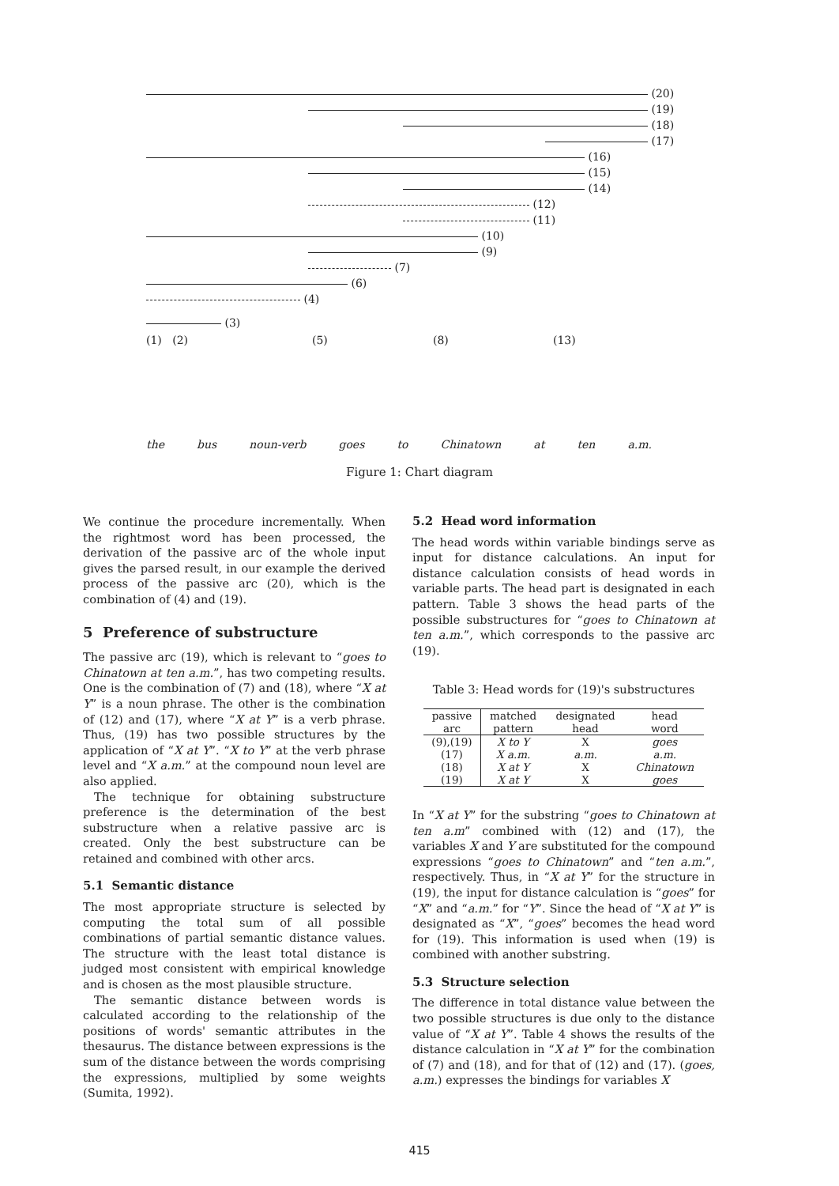(20)
(19)
(18)
(17)
(16)
(15)
(14)
(12)
(11)
(10)
(9)
(7)
(6)
(4)
(3)
(1) (2) (5) (8) (13)
the bus noun-verb goes to Chinatown at ten a.m.
Figure 1: Chart diagram
We continue the procedure incrementally. When the rightmost word has been processed, the derivation of the passive arc of the whole input gives the parsed result, in our example the derived process of the passive arc (20), which is the combination of (4) and (19).
5 Preference of substructure
The passive arc (19), which is relevant to “goes to Chinatown at ten a.m.”, has two competing results. One is the combination of (7) and (18), where “X at Y” is a noun phrase. The other is the combination of (12) and (17), where “X at Y” is a verb phrase. Thus, (19) has two possible structures by the application of “X at Y”. “X to Y” at the verb phrase level and “X a.m.” at the compound noun level are also applied.
The technique for obtaining substructure preference is the determination of the best substructure when a relative passive arc is created. Only the best substructure can be retained and combined with other arcs.
5.1 Semantic distance
The most appropriate structure is selected by computing the total sum of all possible combinations of partial semantic distance values. The structure with the least total distance is judged most consistent with empirical knowledge and is chosen as the most plausible structure.
The semantic distance between words is calculated according to the relationship of the positions of words' semantic attributes in the thesaurus. The distance between expressions is the sum of the distance between the words comprising the expressions, multiplied by some weights (Sumita, 1992).
5.2 Head word information
The head words within variable bindings serve as input for distance calculations. An input for distance calculation consists of head words in variable parts. The head part is designated in each pattern. Table 3 shows the head parts of the possible substructures for “goes to Chinatown at ten a.m.”, which corresponds to the passive arc (19).
Table 3: Head words for (19)'s substructures
| passive arc | matched pattern | designated head | head word |
| --- | --- | --- | --- |
| (9),(19) | X to Y | X | goes |
| (17) | X a.m. | a.m. | a.m. |
| (18) | X at Y | X | Chinatown |
| (19) | X at Y | X | goes |
In “X at Y” for the substring “goes to Chinatown at ten a.m” combined with (12) and (17), the variables X and Y are substituted for the compound expressions “goes to Chinatown” and “ten a.m.”, respectively. Thus, in “X at Y” for the structure in (19), the input for distance calculation is “goes” for “X” and “a.m.” for “Y”. Since the head of “X at Y” is designated as “X”, “goes” becomes the head word for (19). This information is used when (19) is combined with another substring.
5.3 Structure selection
The difference in total distance value between the two possible structures is due only to the distance value of “X at Y”. Table 4 shows the results of the distance calculation in “X at Y” for the combination of (7) and (18), and for that of (12) and (17). (goes, a.m.) expresses the bindings for variables X
415